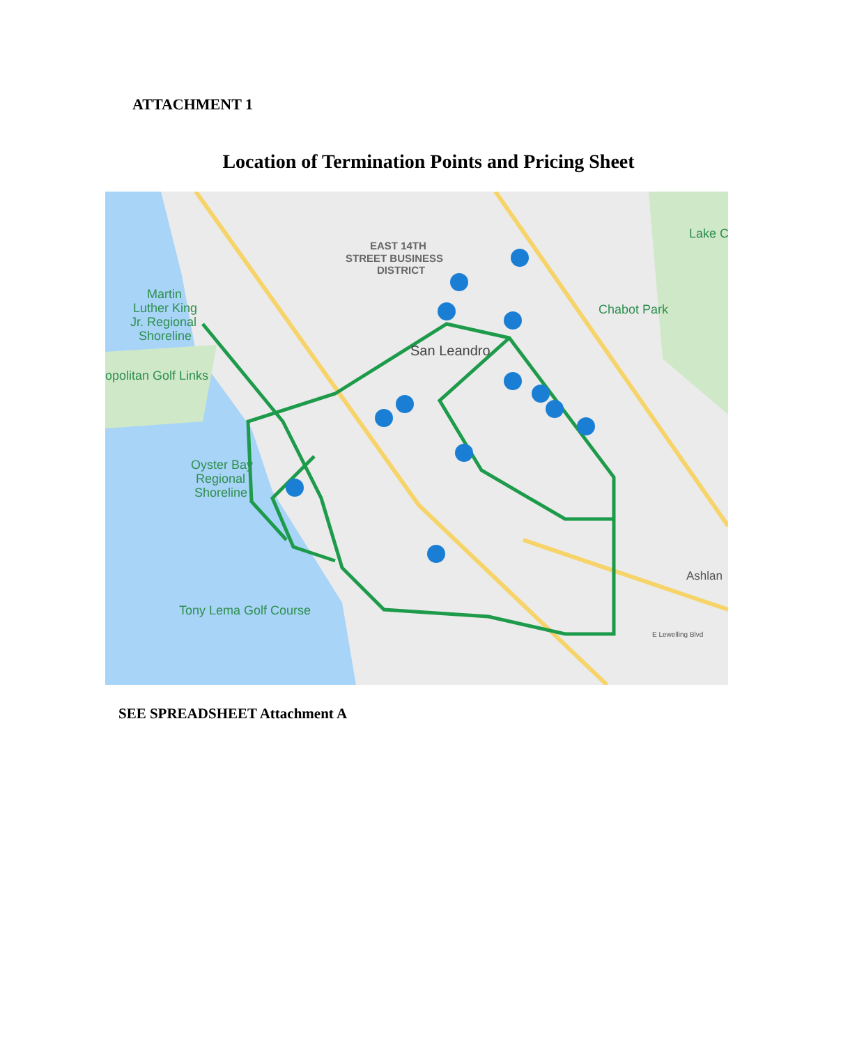ATTACHMENT 1
Location of Termination Points and Pricing Sheet
EAST 14TH
STREET BUSINESS
DISTRICT
San Leandro
Lake C
Chabot Park
Martin
Luther King
Jr. Regional
Shoreline
opolitan Golf Links
Oyster Bay
Regional
Shoreline
Tony Lema Golf Course
Ashlan
E Lewelling Blvd
SEE SPREADSHEET Attachment A